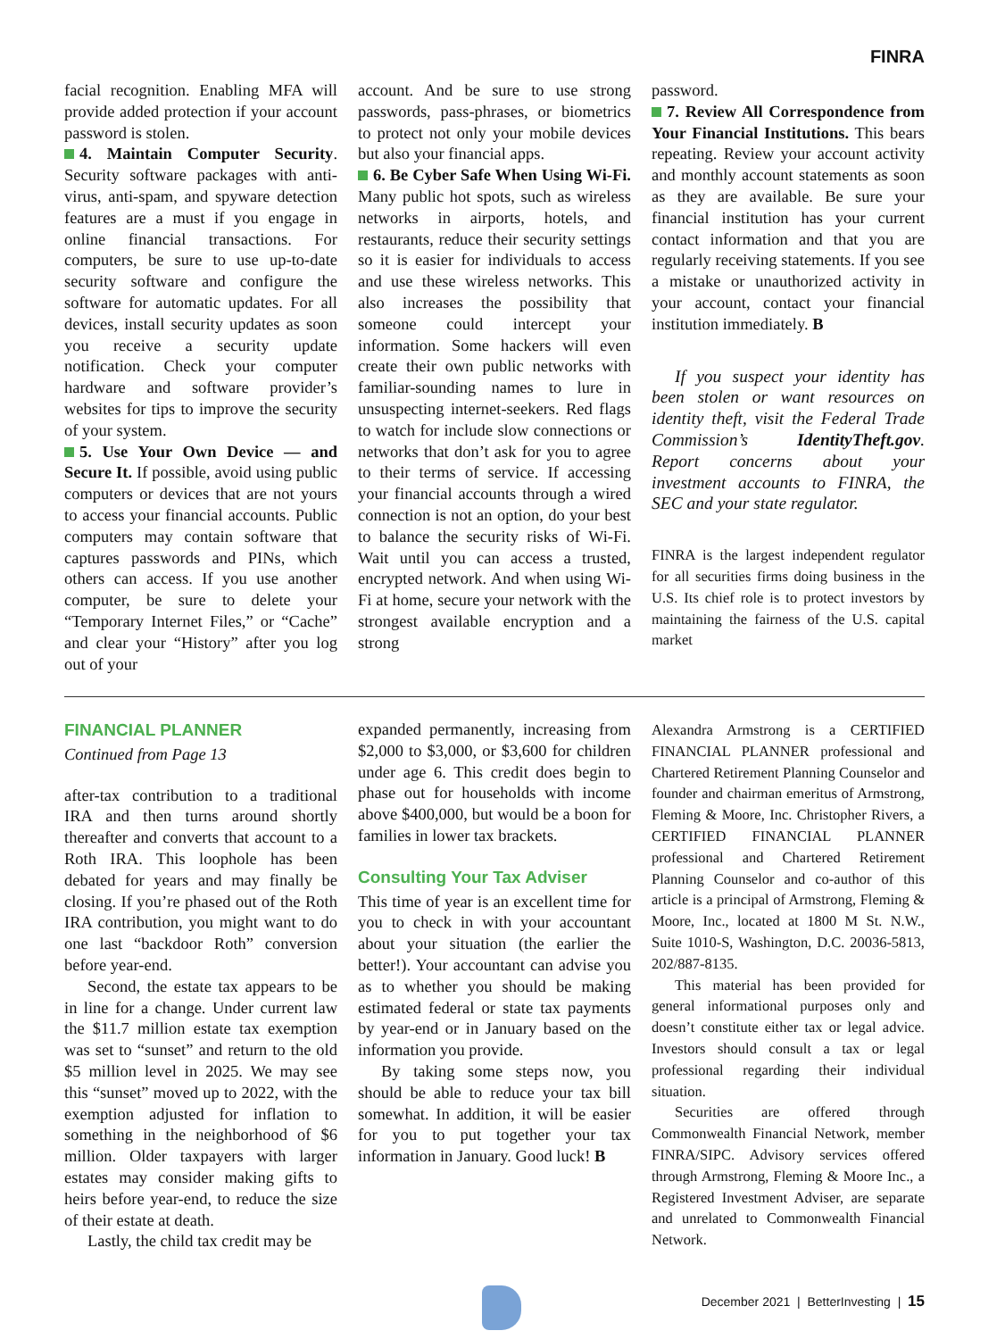FINRA
facial recognition. Enabling MFA will provide added protection if your account password is stolen.
4. Maintain Computer Security. Security software packages with anti-virus, anti-spam, and spyware detection features are a must if you engage in online financial transactions. For computers, be sure to use up-to-date security software and configure the software for automatic updates. For all devices, install security updates as soon you receive a security update notification. Check your computer hardware and software provider’s websites for tips to improve the security of your system.
5. Use Your Own Device — and Secure It. If possible, avoid using public computers or devices that are not yours to access your financial accounts. Public computers may contain software that captures passwords and PINs, which others can access. If you use another computer, be sure to delete your “Temporary Internet Files,” or “Cache” and clear your “History” after you log out of your
account. And be sure to use strong passwords, pass-phrases, or biometrics to protect not only your mobile devices but also your financial apps.
6. Be Cyber Safe When Using Wi-Fi. Many public hot spots, such as wireless networks in airports, hotels, and restaurants, reduce their security settings so it is easier for individuals to access and use these wireless networks. This also increases the possibility that someone could intercept your information. Some hackers will even create their own public networks with familiar-sounding names to lure in unsuspecting internet-seekers. Red flags to watch for include slow connections or networks that don’t ask for you to agree to their terms of service. If accessing your financial accounts through a wired connection is not an option, do your best to balance the security risks of Wi-Fi. Wait until you can access a trusted, encrypted network. And when using Wi-Fi at home, secure your network with the strongest available encryption and a strong
password.
7. Review All Correspondence from Your Financial Institutions. This bears repeating. Review your account activity and monthly account statements as soon as they are available. Be sure your financial institution has your current contact information and that you are regularly receiving statements. If you see a mistake or unauthorized activity in your account, contact your financial institution immediately. B
If you suspect your identity has been stolen or want resources on identity theft, visit the Federal Trade Commission’s IdentityTheft.gov. Report concerns about your investment accounts to FINRA, the SEC and your state regulator.
FINRA is the largest independent regulator for all securities firms doing business in the U.S. Its chief role is to protect investors by maintaining the fairness of the U.S. capital market
FINANCIAL PLANNER
Continued from Page 13
after-tax contribution to a traditional IRA and then turns around shortly thereafter and converts that account to a Roth IRA. This loophole has been debated for years and may finally be closing. If you’re phased out of the Roth IRA contribution, you might want to do one last “backdoor Roth” conversion before year-end.
Second, the estate tax appears to be in line for a change. Under current law the $11.7 million estate tax exemption was set to “sunset” and return to the old $5 million level in 2025. We may see this “sunset” moved up to 2022, with the exemption adjusted for inflation to something in the neighborhood of $6 million. Older taxpayers with larger estates may consider making gifts to heirs before year-end, to reduce the size of their estate at death.
Lastly, the child tax credit may be
expanded permanently, increasing from $2,000 to $3,000, or $3,600 for children under age 6. This credit does begin to phase out for households with income above $400,000, but would be a boon for families in lower tax brackets.
Consulting Your Tax Adviser
This time of year is an excellent time for you to check in with your accountant about your situation (the earlier the better!). Your accountant can advise you as to whether you should be making estimated federal or state tax payments by year-end or in January based on the information you provide.
By taking some steps now, you should be able to reduce your tax bill somewhat. In addition, it will be easier for you to put together your tax information in January. Good luck! B
Alexandra Armstrong is a CERTIFIED FINANCIAL PLANNER professional and Chartered Retirement Planning Counselor and founder and chairman emeritus of Armstrong, Fleming & Moore, Inc. Christopher Rivers, a CERTIFIED FINANCIAL PLANNER professional and Chartered Retirement Planning Counselor and co-author of this article is a principal of Armstrong, Fleming & Moore, Inc., located at 1800 M St. N.W., Suite 1010-S, Washington, D.C. 20036-5813, 202/887-8135.
This material has been provided for general informational purposes only and doesn’t constitute either tax or legal advice. Investors should consult a tax or legal professional regarding their individual situation.
Securities are offered through Commonwealth Financial Network, member FINRA/SIPC. Advisory services offered through Armstrong, Fleming & Moore Inc., a Registered Investment Adviser, are separate and unrelated to Commonwealth Financial Network.
December 2021 | BetterInvesting | 15